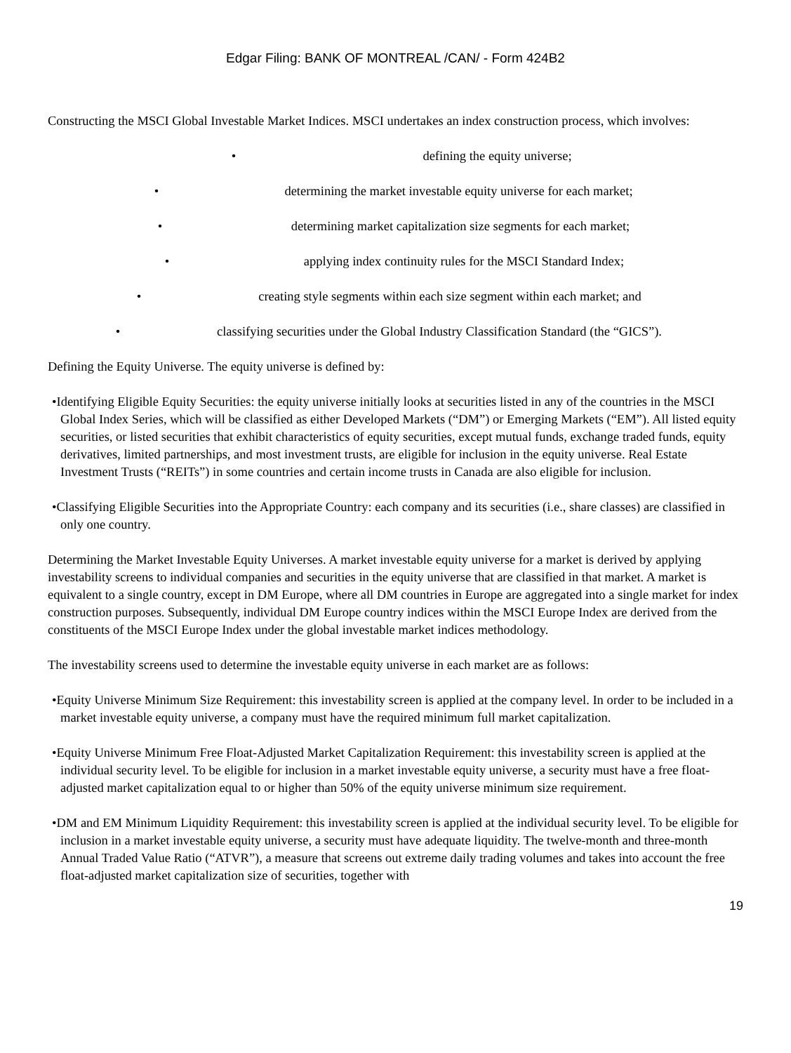Edgar Filing: BANK OF MONTREAL /CAN/ - Form 424B2
Constructing the MSCI Global Investable Market Indices. MSCI undertakes an index construction process, which involves:
• defining the equity universe;
• determining the market investable equity universe for each market;
• determining market capitalization size segments for each market;
• applying index continuity rules for the MSCI Standard Index;
• creating style segments within each size segment within each market; and
• classifying securities under the Global Industry Classification Standard (the “GICS”).
Defining the Equity Universe. The equity universe is defined by:
•Identifying Eligible Equity Securities: the equity universe initially looks at securities listed in any of the countries in the MSCI Global Index Series, which will be classified as either Developed Markets (“DM”) or Emerging Markets (“EM”). All listed equity securities, or listed securities that exhibit characteristics of equity securities, except mutual funds, exchange traded funds, equity derivatives, limited partnerships, and most investment trusts, are eligible for inclusion in the equity universe. Real Estate Investment Trusts (“REITs”) in some countries and certain income trusts in Canada are also eligible for inclusion.
•Classifying Eligible Securities into the Appropriate Country: each company and its securities (i.e., share classes) are classified in only one country.
Determining the Market Investable Equity Universes. A market investable equity universe for a market is derived by applying investability screens to individual companies and securities in the equity universe that are classified in that market. A market is equivalent to a single country, except in DM Europe, where all DM countries in Europe are aggregated into a single market for index construction purposes. Subsequently, individual DM Europe country indices within the MSCI Europe Index are derived from the constituents of the MSCI Europe Index under the global investable market indices methodology.
The investability screens used to determine the investable equity universe in each market are as follows:
•Equity Universe Minimum Size Requirement: this investability screen is applied at the company level. In order to be included in a market investable equity universe, a company must have the required minimum full market capitalization.
•Equity Universe Minimum Free Float-Adjusted Market Capitalization Requirement: this investability screen is applied at the individual security level. To be eligible for inclusion in a market investable equity universe, a security must have a free float-adjusted market capitalization equal to or higher than 50% of the equity universe minimum size requirement.
•DM and EM Minimum Liquidity Requirement: this investability screen is applied at the individual security level. To be eligible for inclusion in a market investable equity universe, a security must have adequate liquidity. The twelve-month and three-month Annual Traded Value Ratio (“ATVR”), a measure that screens out extreme daily trading volumes and takes into account the free float-adjusted market capitalization size of securities, together with
19